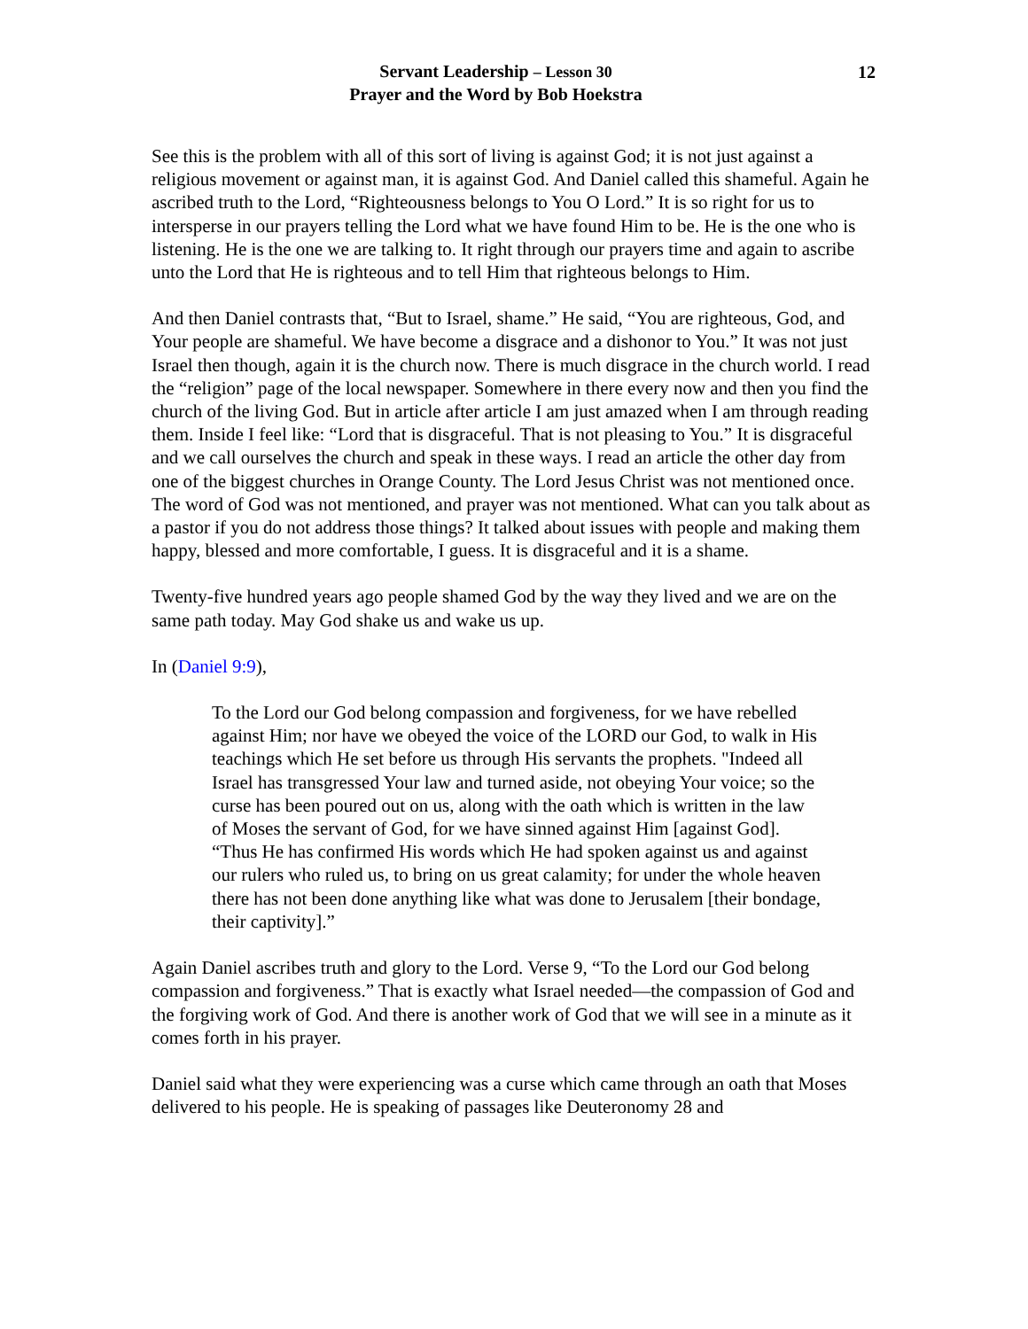Servant Leadership – Lesson 30
Prayer and the Word by Bob Hoekstra
12
See this is the problem with all of this sort of living is against God; it is not just against a religious movement or against man, it is against God. And Daniel called this shameful. Again he ascribed truth to the Lord, “Righteousness belongs to You O Lord.” It is so right for us to intersperse in our prayers telling the Lord what we have found Him to be. He is the one who is listening. He is the one we are talking to. It right through our prayers time and again to ascribe unto the Lord that He is righteous and to tell Him that righteous belongs to Him.
And then Daniel contrasts that, “But to Israel, shame.” He said, “You are righteous, God, and Your people are shameful. We have become a disgrace and a dishonor to You.” It was not just Israel then though, again it is the church now. There is much disgrace in the church world. I read the “religion” page of the local newspaper. Somewhere in there every now and then you find the church of the living God. But in article after article I am just amazed when I am through reading them. Inside I feel like: “Lord that is disgraceful. That is not pleasing to You.” It is disgraceful and we call ourselves the church and speak in these ways. I read an article the other day from one of the biggest churches in Orange County. The Lord Jesus Christ was not mentioned once. The word of God was not mentioned, and prayer was not mentioned. What can you talk about as a pastor if you do not address those things? It talked about issues with people and making them happy, blessed and more comfortable, I guess. It is disgraceful and it is a shame.
Twenty-five hundred years ago people shamed God by the way they lived and we are on the same path today. May God shake us and wake us up.
In (Daniel 9:9),
To the Lord our God belong compassion and forgiveness, for we have rebelled against Him; nor have we obeyed the voice of the LORD our God, to walk in His teachings which He set before us through His servants the prophets. "Indeed all Israel has transgressed Your law and turned aside, not obeying Your voice; so the curse has been poured out on us, along with the oath which is written in the law of Moses the servant of God, for we have sinned against Him [against God]. “Thus He has confirmed His words which He had spoken against us and against our rulers who ruled us, to bring on us great calamity; for under the whole heaven there has not been done anything like what was done to Jerusalem [their bondage, their captivity].”
Again Daniel ascribes truth and glory to the Lord. Verse 9, “To the Lord our God belong compassion and forgiveness.” That is exactly what Israel needed—the compassion of God and the forgiving work of God. And there is another work of God that we will see in a minute as it comes forth in his prayer.
Daniel said what they were experiencing was a curse which came through an oath that Moses delivered to his people. He is speaking of passages like Deuteronomy 28 and